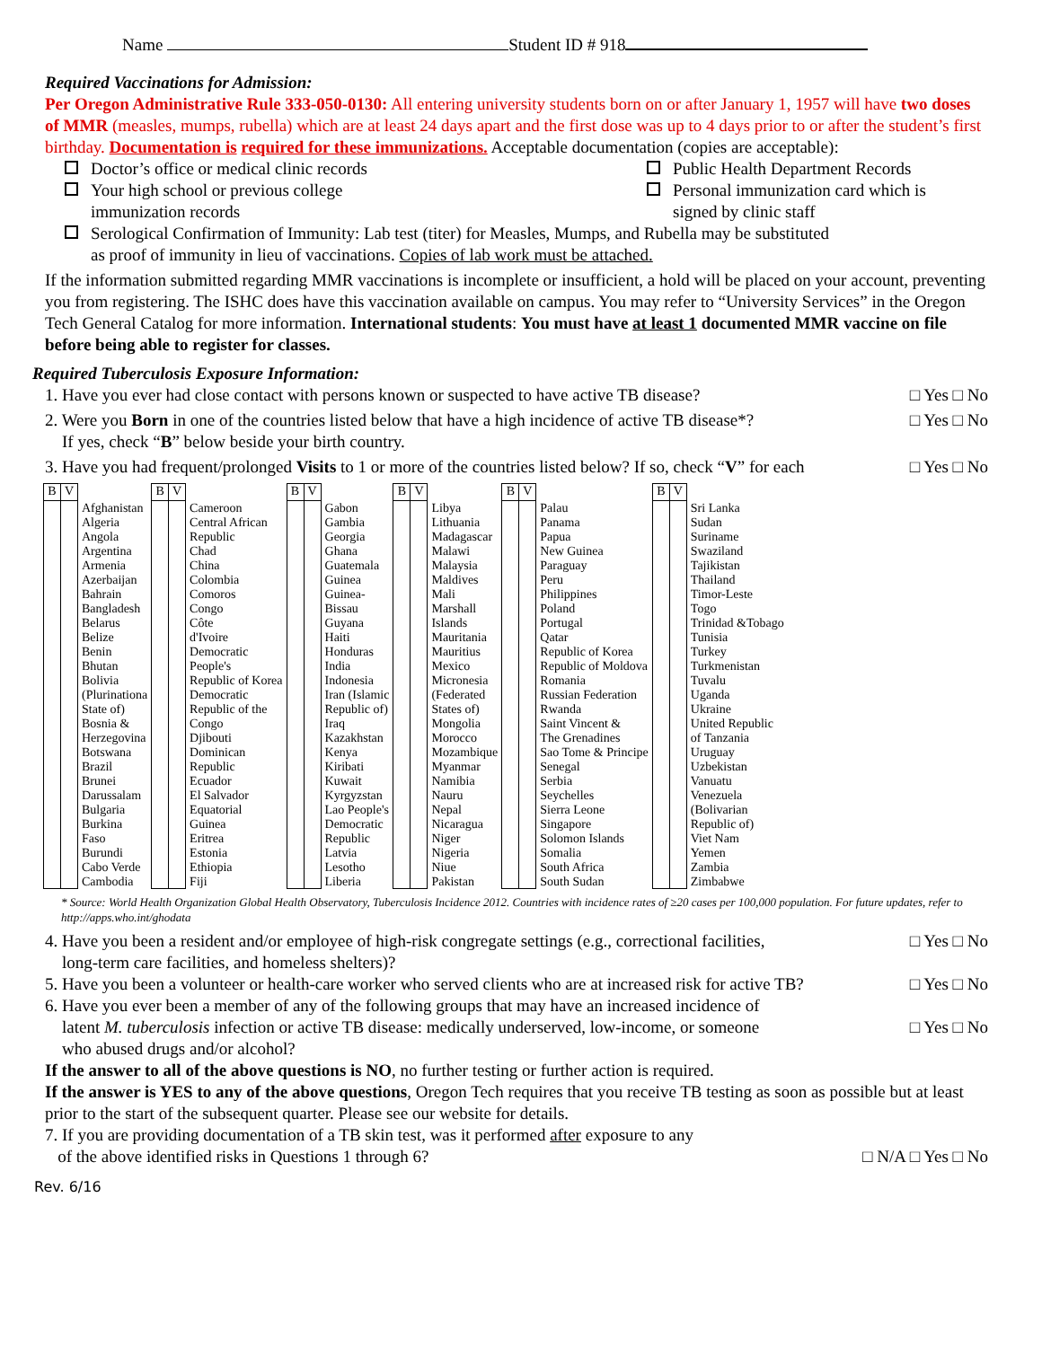Name Student ID # 918
Required Vaccinations for Admission:
Per Oregon Administrative Rule 333-050-0130: All entering university students born on or after January 1, 1957 will have two doses of MMR (measles, mumps, rubella) which are at least 24 days apart and the first dose was up to 4 days prior to or after the student’s first birthday. Documentation is required for these immunizations. Acceptable documentation (copies are acceptable):
Doctor’s office or medical clinic records
Your high school or previous college
immunization records
Public Health Department Records
Personal immunization card which is
signed by clinic staff
Serological Confirmation of Immunity: Lab test (titer) for Measles, Mumps, and Rubella may be substituted
as proof of immunity in lieu of vaccinations. Copies of lab work must be attached.
If the information submitted regarding MMR vaccinations is incomplete or insufficient, a hold will be placed on your account, preventing you from registering. The ISHC does have this vaccination available on campus. You may refer to “University Services” in the Oregon Tech General Catalog for more information. International students: You must have at least 1 documented MMR vaccine on file before being able to register for classes.
Required Tuberculosis Exposure Information:
1. Have you ever had close contact with persons known or suspected to have active TB disease?
□ Yes □ No
2. Were you Born in one of the countries listed below that have a high incidence of active TB disease*?
If yes, check “B” below beside your birth country.
□ Yes □ No
3. Have you had frequent/prolonged Visits to 1 or more of the countries listed below? If so, check “V” for each
□ Yes □ No
| B | V | | B | V | | B | V | | B | V | | B | V | | B | V | |
| | | Afghanistan Algeria Angola Argentina Armenia Azerbaijan Bahrain Bangladesh Belarus Belize Benin Bhutan Bolivia (Plurinationa State of) Bosnia & Herzegovina Botswana Brazil Brunei Darussalam Bulgaria Burkina Faso Burundi Cabo Verde Cambodia | | | Cameroon Central African Republic Chad China Colombia Comoros Congo Côte d'Ivoire Democratic People's Republic of Korea Democratic Republic of the Congo Djibouti Dominican Republic Ecuador El Salvador Equatorial Guinea Eritrea Estonia Ethiopia Fiji | | | Gabon Gambia Georgia Ghana Guatemala Guinea Guinea- Bissau Guyana Haiti Honduras India Indonesia Iran (Islamic Republic of) Iraq Kazakhstan Kenya Kiribati Kuwait Kyrgyzstan Lao People's Democratic Republic Latvia Lesotho Liberia | | | Libya Lithuania Madagascar Malawi Malaysia Maldives Mali Marshall Islands Mauritania Mauritius Mexico Micronesia (Federated States of) Mongolia Morocco Mozambique Myanmar Namibia Nauru Nepal Nicaragua Niger Nigeria Niue Pakistan | | | Palau Panama Papua New Guinea Paraguay Peru Philippines Poland Portugal Qatar Republic of Korea Republic of Moldova Romania Russian Federation Rwanda Saint Vincent & The Grenadines Sao Tome & Principe Senegal Serbia Seychelles Sierra Leone Singapore Solomon Islands Somalia South Africa South Sudan | | | Sri Lanka Sudan Suriname Swaziland Tajikistan Thailand Timor-Leste Togo Trinidad &Tobago Tunisia Turkey Turkmenistan Tuvalu Uganda Ukraine United Republic of Tanzania Uruguay Uzbekistan Vanuatu Venezuela (Bolivarian Republic of) Viet Nam Yemen Zambia Zimbabwe |
* Source: World Health Organization Global Health Observatory, Tuberculosis Incidence 2012. Countries with incidence rates of ≥20 cases per 100,000 population. For future updates, refer to http://apps.who.int/ghodata
4. Have you been a resident and/or employee of high-risk congregate settings (e.g., correctional facilities,
long-term care facilities, and homeless shelters)?
□ Yes □ No
5. Have you been a volunteer or health-care worker who served clients who are at increased risk for active TB?
□ Yes □ No
6. Have you ever been a member of any of the following groups that may have an increased incidence of
latent M. tuberculosis infection or active TB disease: medically underserved, low-income, or someone
who abused drugs and/or alcohol?
□ Yes □ No
If the answer to all of the above questions is NO, no further testing or further action is required.
If the answer is YES to any of the above questions, Oregon Tech requires that you receive TB testing as soon as possible but at least prior to the start of the subsequent quarter. Please see our website for details.
7. If you are providing documentation of a TB skin test, was it performed after exposure to any
of the above identified risks in Questions 1 through 6?
□ N/A □ Yes □ No
Rev. 6/16